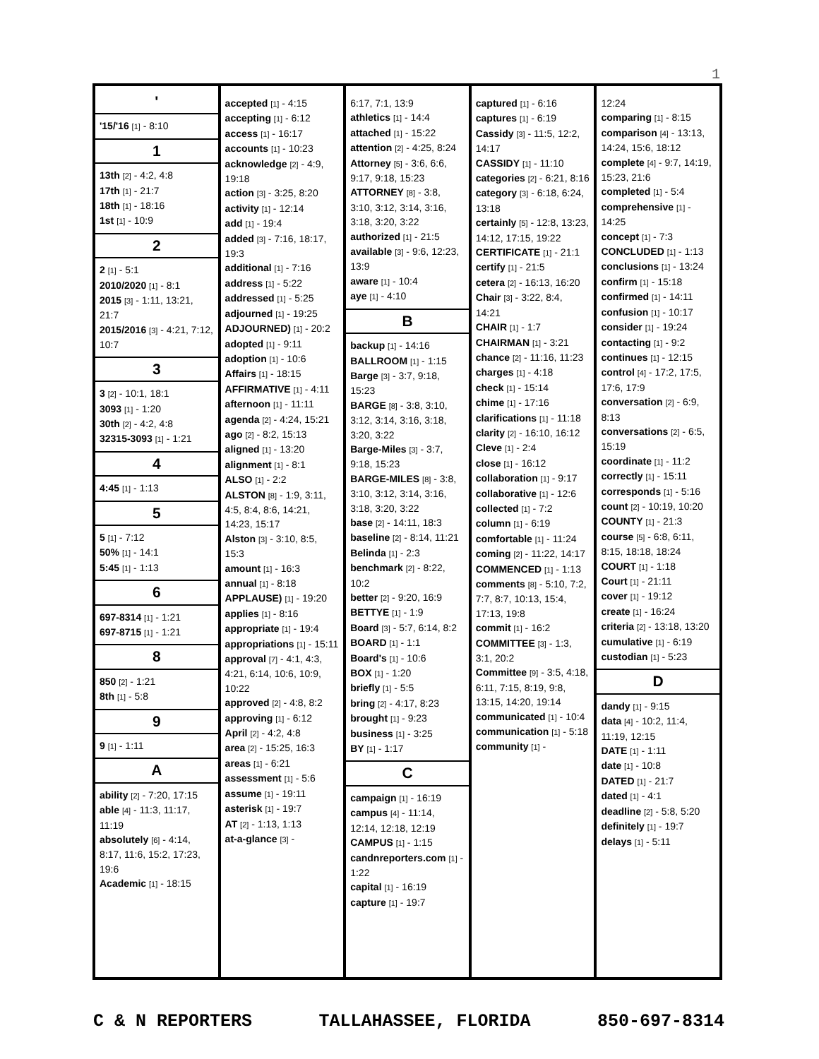1
'
'15/'16 [1] - 8:10
1
13th [2] - 4:2, 4:8
17th [1] - 21:7
18th [1] - 18:16
1st [1] - 10:9
2
2 [1] - 5:1
2010/2020 [1] - 8:1
2015 [3] - 1:11, 13:21, 21:7
2015/2016 [3] - 4:21, 7:12, 10:7
3
3 [2] - 10:1, 18:1
3093 [1] - 1:20
30th [2] - 4:2, 4:8
32315-3093 [1] - 1:21
4
4:45 [1] - 1:13
5
5 [1] - 7:12
50% [1] - 14:1
5:45 [1] - 1:13
6
697-8314 [1] - 1:21
697-8715 [1] - 1:21
8
850 [2] - 1:21
8th [1] - 5:8
9
9 [1] - 1:11
A
ability [2] - 7:20, 17:15
able [4] - 11:3, 11:17, 11:19
absolutely [6] - 4:14, 8:17, 11:6, 15:2, 17:23, 19:6
Academic [1] - 18:15
accepted [1] - 4:15
accepting [1] - 6:12
access [1] - 16:17
accounts [1] - 10:23
acknowledge [2] - 4:9, 19:18
action [3] - 3:25, 8:20
activity [1] - 12:14
add [1] - 19:4
added [3] - 7:16, 18:17, 19:3
additional [1] - 7:16
address [1] - 5:22
addressed [1] - 5:25
adjourned [1] - 19:25
ADJOURNED) [1] - 20:2
adopted [1] - 9:11
adoption [1] - 10:6
Affairs [1] - 18:15
AFFIRMATIVE [1] - 4:11
afternoon [1] - 11:11
agenda [2] - 4:24, 15:21
ago [2] - 8:2, 15:13
aligned [1] - 13:20
alignment [1] - 8:1
ALSO [1] - 2:2
ALSTON [8] - 1:9, 3:11, 4:5, 8:4, 8:6, 14:21, 14:23, 15:17
Alston [3] - 3:10, 8:5, 15:3
amount [1] - 16:3
annual [1] - 8:18
APPLAUSE) [1] - 19:20
applies [1] - 8:16
appropriate [1] - 19:4
appropriations [1] - 15:11
approval [7] - 4:1, 4:3, 4:21, 6:14, 10:6, 10:9, 10:22
approved [2] - 4:8, 8:2
approving [1] - 6:12
April [2] - 4:2, 4:8
area [2] - 15:25, 16:3
areas [1] - 6:21
assessment [1] - 5:6
assume [1] - 19:11
asterisk [1] - 19:7
AT [2] - 1:13, 1:13
at-a-glance [3] -
6:17, 7:1, 13:9
athletics [1] - 14:4
attached [1] - 15:22
attention [2] - 4:25, 8:24
Attorney [5] - 3:6, 6:6, 9:17, 9:18, 15:23
ATTORNEY [8] - 3:8, 3:10, 3:12, 3:14, 3:16, 3:18, 3:20, 3:22
authorized [1] - 21:5
available [3] - 9:6, 12:23, 13:9
aware [1] - 10:4
aye [1] - 4:10
B
backup [1] - 14:16
BALLROOM [1] - 1:15
Barge [3] - 3:7, 9:18, 15:23
BARGE [8] - 3:8, 3:10, 3:12, 3:14, 3:16, 3:18, 3:20, 3:22
Barge-Miles [3] - 3:7, 9:18, 15:23
BARGE-MILES [8] - 3:8, 3:10, 3:12, 3:14, 3:16, 3:18, 3:20, 3:22
base [2] - 14:11, 18:3
baseline [2] - 8:14, 11:21
Belinda [1] - 2:3
benchmark [2] - 8:22, 10:2
better [2] - 9:20, 16:9
BETTYE [1] - 1:9
Board [3] - 5:7, 6:14, 8:2
BOARD [1] - 1:1
Board's [1] - 10:6
BOX [1] - 1:20
briefly [1] - 5:5
bring [2] - 4:17, 8:23
brought [1] - 9:23
business [1] - 3:25
BY [1] - 1:17
C
campaign [1] - 16:19
campus [4] - 11:14, 12:14, 12:18, 12:19
CAMPUS [1] - 1:15
candnreporters.com [1] - 1:22
capital [1] - 16:19
capture [1] - 19:7
captured [1] - 6:16
captures [1] - 6:19
Cassidy [3] - 11:5, 12:2, 14:17
CASSIDY [1] - 11:10
categories [2] - 6:21, 8:16
category [3] - 6:18, 6:24, 13:18
certainly [5] - 12:8, 13:23, 14:12, 17:15, 19:22
CERTIFICATE [1] - 21:1
certify [1] - 21:5
cetera [2] - 16:13, 16:20
Chair [3] - 3:22, 8:4, 14:21
CHAIR [1] - 1:7
CHAIRMAN [1] - 3:21
chance [2] - 11:16, 11:23
charges [1] - 4:18
check [1] - 15:14
chime [1] - 17:16
clarifications [1] - 11:18
clarity [2] - 16:10, 16:12
Cleve [1] - 2:4
close [1] - 16:12
collaboration [1] - 9:17
collaborative [1] - 12:6
collected [1] - 7:2
column [1] - 6:19
comfortable [1] - 11:24
coming [2] - 11:22, 14:17
COMMENCED [1] - 1:13
comments [8] - 5:10, 7:2, 7:7, 8:7, 10:13, 15:4, 17:13, 19:8
commit [1] - 16:2
COMMITTEE [3] - 1:3, 3:1, 20:2
Committee [9] - 3:5, 4:18, 6:11, 7:15, 8:19, 9:8, 13:15, 14:20, 19:14
communicated [1] - 10:4
communication [1] - 5:18
community [1] -
12:24
comparing [1] - 8:15
comparison [4] - 13:13, 14:24, 15:6, 18:12
complete [4] - 9:7, 14:19, 15:23, 21:6
completed [1] - 5:4
comprehensive [1] - 14:25
concept [1] - 7:3
CONCLUDED [1] - 1:13
conclusions [1] - 13:24
confirm [1] - 15:18
confirmed [1] - 14:11
confusion [1] - 10:17
consider [1] - 19:24
contacting [1] - 9:2
continues [1] - 12:15
control [4] - 17:2, 17:5, 17:6, 17:9
conversation [2] - 6:9, 8:13
conversations [2] - 6:5, 15:19
coordinate [1] - 11:2
correctly [1] - 15:11
corresponds [1] - 5:16
count [2] - 10:19, 10:20
COUNTY [1] - 21:3
course [5] - 6:8, 6:11, 8:15, 18:18, 18:24
COURT [1] - 1:18
Court [1] - 21:11
cover [1] - 19:12
create [1] - 16:24
criteria [2] - 13:18, 13:20
cumulative [1] - 6:19
custodian [1] - 5:23
D
dandy [1] - 9:15
data [4] - 10:2, 11:4, 11:19, 12:15
DATE [1] - 1:11
date [1] - 10:8
DATED [1] - 21:7
dated [1] - 4:1
deadline [2] - 5:8, 5:20
definitely [1] - 19:7
delays [1] - 5:11
C & N REPORTERS TALLAHASSEE, FLORIDA 850-697-8314